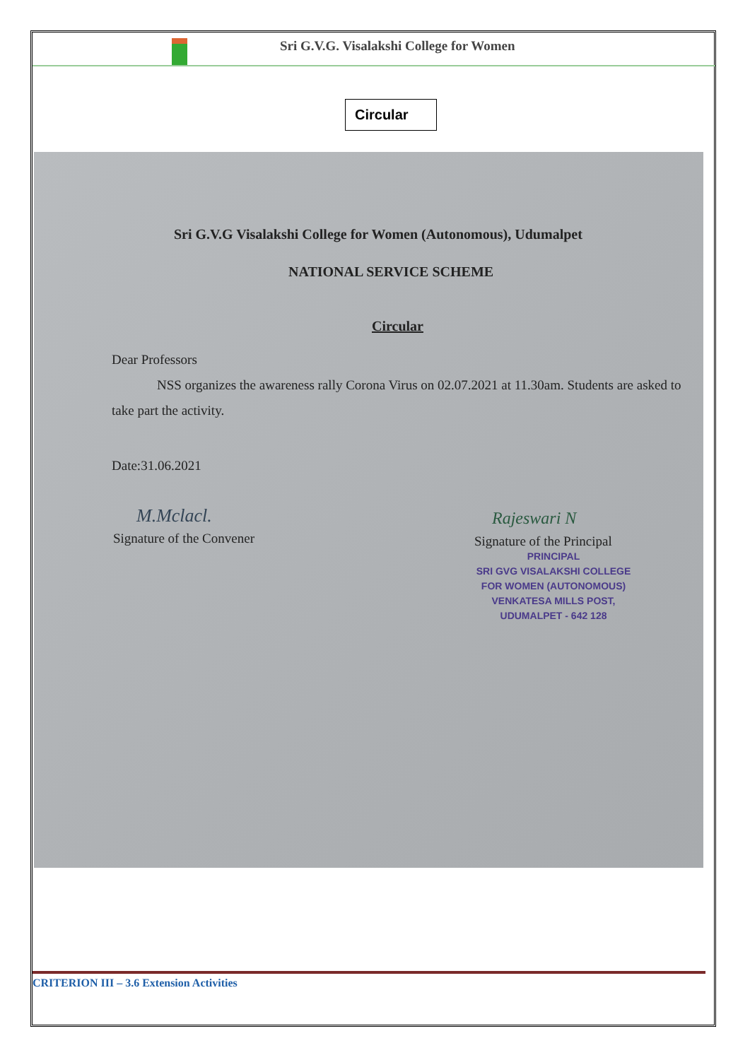Sri G.V.G. Visalakshi College for Women
Circular
Sri G.V.G Visalakshi College for Women (Autonomous), Udumalpet
NATIONAL SERVICE SCHEME
Circular
Dear Professors
NSS organizes the awareness rally Corona Virus on 02.07.2021 at 11.30am. Students are asked to take part the activity.
Date:31.06.2021
M.Mclacl.
Signature of the Convener
Rajeswari N
Signature of the Principal
PRINCIPAL
SRI GVG VISALAKSHI COLLEGE
FOR WOMEN (AUTONOMOUS)
VENKATESA MILLS POST,
UDUMALPET - 642 128
CRITERION III – 3.6 Extension Activities